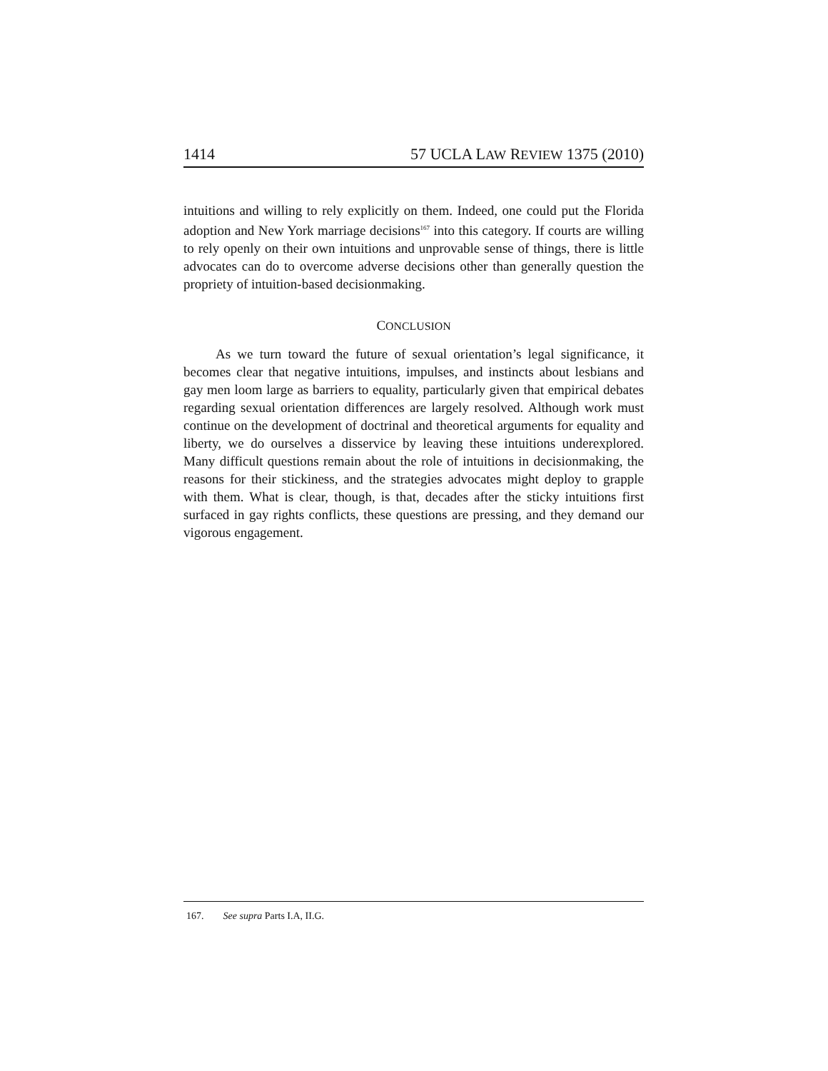1414 57 UCLA LAW REVIEW 1375 (2010)
intuitions and willing to rely explicitly on them. Indeed, one could put the Florida adoption and New York marriage decisions<sup>167</sup> into this category. If courts are willing to rely openly on their own intuitions and unprovable sense of things, there is little advocates can do to overcome adverse decisions other than generally question the propriety of intuition-based decisionmaking.
CONCLUSION
As we turn toward the future of sexual orientation’s legal significance, it becomes clear that negative intuitions, impulses, and instincts about lesbians and gay men loom large as barriers to equality, particularly given that empirical debates regarding sexual orientation differences are largely resolved. Although work must continue on the development of doctrinal and theoretical arguments for equality and liberty, we do ourselves a disservice by leaving these intuitions underexplored. Many difficult questions remain about the role of intuitions in decisionmaking, the reasons for their stickiness, and the strategies advocates might deploy to grapple with them. What is clear, though, is that, decades after the sticky intuitions first surfaced in gay rights conflicts, these questions are pressing, and they demand our vigorous engagement.
167. See supra Parts I.A, II.G.